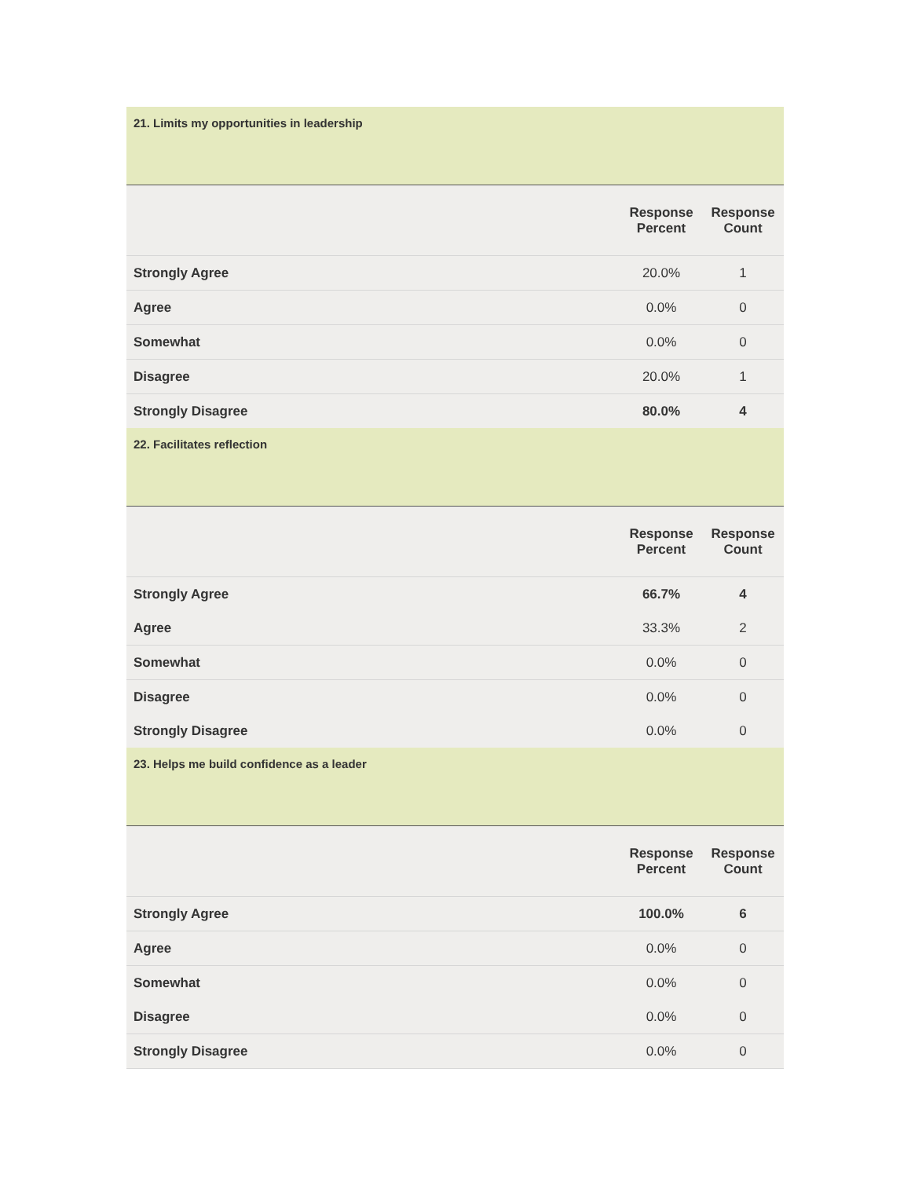| 21. Limits my opportunities in leadership | | |
| | Response Percent | Response Count |
| Strongly Agree | 20.0% | 1 |
| Agree | 0.0% | 0 |
| Somewhat | 0.0% | 0 |
| Disagree | 20.0% | 1 |
| Strongly Disagree | 80.0% | 4 |
| 22. Facilitates reflection | | |
| | Response Percent | Response Count |
| Strongly Agree | 66.7% | 4 |
| Agree | 33.3% | 2 |
| Somewhat | 0.0% | 0 |
| Disagree | 0.0% | 0 |
| Strongly Disagree | 0.0% | 0 |
| 23. Helps me build confidence as a leader | | |
| | Response Percent | Response Count |
| Strongly Agree | 100.0% | 6 |
| Agree | 0.0% | 0 |
| Somewhat | 0.0% | 0 |
| Disagree | 0.0% | 0 |
| Strongly Disagree | 0.0% | 0 |